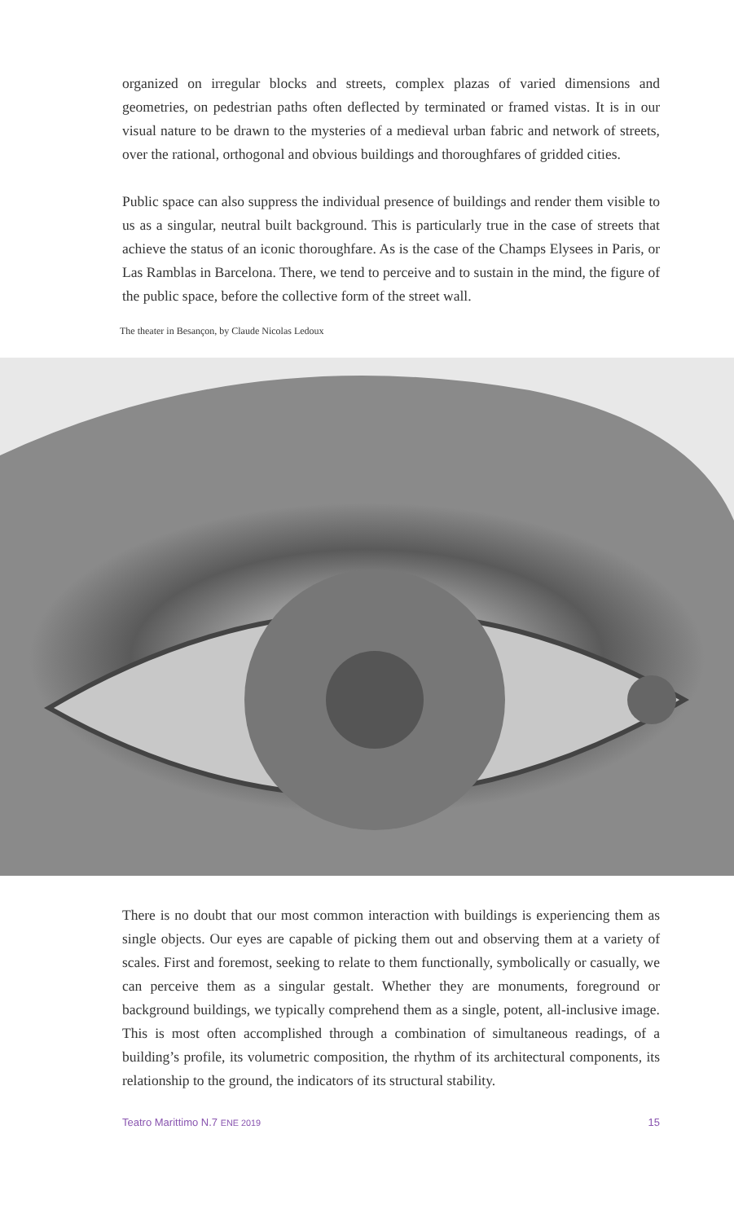organized on irregular blocks and streets, complex plazas of varied dimensions and geometries, on pedestrian paths often deflected by terminated or framed vistas. It is in our visual nature to be drawn to the mysteries of a medieval urban fabric and network of streets, over the rational, orthogonal and obvious buildings and thoroughfares of gridded cities.
Public space can also suppress the individual presence of buildings and render them visible to us as a singular, neutral built background. This is particularly true in the case of streets that achieve the status of an iconic thoroughfare. As is the case of the Champs Elysees in Paris, or Las Ramblas in Barcelona. There, we tend to perceive and to sustain in the mind, the figure of the public space, before the collective form of the street wall.
The theater in Besançon, by Claude Nicolas Ledoux
There is no doubt that our most common interaction with buildings is experiencing them as single objects. Our eyes are capable of picking them out and observing them at a variety of scales. First and foremost, seeking to relate to them functionally, symbolically or casually, we can perceive them as a singular gestalt. Whether they are monuments, foreground or background buildings, we typically comprehend them as a single, potent, all-inclusive image. This is most often accomplished through a combination of simultaneous readings, of a building’s profile, its volumetric composition, the rhythm of its architectural components, its relationship to the ground, the indicators of its structural stability.
Teatro Marittimo N.7 ENE 2019 15